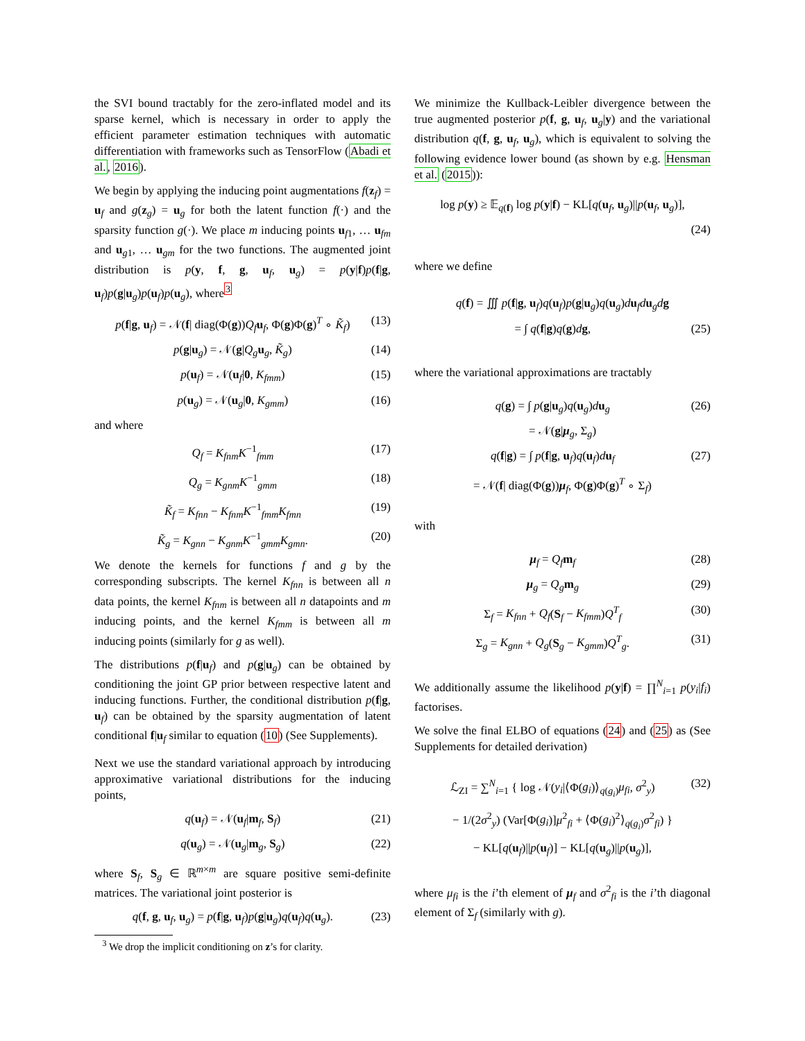the SVI bound tractably for the zero-inflated model and its sparse kernel, which is necessary in order to apply the efficient parameter estimation techniques with automatic differentiation with frameworks such as TensorFlow (Abadi et al., 2016).
We begin by applying the inducing point augmentations f(z<sub>f</sub>) = u<sub>f</sub> and g(z<sub>g</sub>) = u<sub>g</sub> for both the latent function f(·) and the sparsity function g(·). We place m inducing points u<sub>f1</sub>, … u<sub>fm</sub> and u<sub>g1</sub>, … u<sub>gm</sub> for the two functions. The augmented joint distribution is p(y, f, g, u<sub>f</sub>, u<sub>g</sub>) = p(y|f)p(f|g, u<sub>f</sub>)p(g|u<sub>g</sub>)p(u<sub>f</sub>)p(u<sub>g</sub>), where<sup>3</sup>
p(f|g, u<sub>f</sub>) = 𝒩(f| diag(Φ(g))Q<sub>f</sub> u<sub>f</sub>, Φ(g)Φ(g)<sup>T</sup> ∘ K̃<sub>f</sub>) (13)
p(g|u<sub>g</sub>) = 𝒩(g|Q<sub>g</sub> u<sub>g</sub>, K̃<sub>g</sub>) (14)
p(u<sub>f</sub>) = 𝒩(u<sub>f</sub>|0, K<sub>fmm</sub>) (15)
p(u<sub>g</sub>) = 𝒩(u<sub>g</sub>|0, K<sub>gmm</sub>) (16)
and where
Q<sub>f</sub> = K<sub>fnm</sub>K<sup>−1</sup><sub>fmm</sub> (17)
Q<sub>g</sub> = K<sub>gnm</sub>K<sup>−1</sup><sub>gmm</sub> (18)
K̃<sub>f</sub> = K<sub>fnn</sub> − K<sub>fnm</sub>K<sup>−1</sup><sub>fmm</sub>K<sub>fmn</sub> (19)
K̃<sub>g</sub> = K<sub>gnn</sub> − K<sub>gnm</sub>K<sup>−1</sup><sub>gmm</sub>K<sub>gmn</sub>. (20)
We denote the kernels for functions f and g by the corresponding subscripts. The kernel K<sub>fnn</sub> is between all n data points, the kernel K<sub>fnm</sub> is between all n datapoints and m inducing points, and the kernel K<sub>fmm</sub> is between all m inducing points (similarly for g as well).
The distributions p(f|u<sub>f</sub>) and p(g|u<sub>g</sub>) can be obtained by conditioning the joint GP prior between respective latent and inducing functions. Further, the conditional distribution p(f|g, u<sub>f</sub>) can be obtained by the sparsity augmentation of latent conditional f|u<sub>f</sub> similar to equation (10) (See Supplements).
Next we use the standard variational approach by introducing approximative variational distributions for the inducing points,
q(u<sub>f</sub>) = 𝒩(u<sub>f</sub>|m<sub>f</sub>, S<sub>f</sub>) (21)
q(u<sub>g</sub>) = 𝒩(u<sub>g</sub>|m<sub>g</sub>, S<sub>g</sub>) (22)
where S<sub>f</sub>, S<sub>g</sub> ∈ ℝ<sup>m×m</sup> are square positive semi-definite matrices. The variational joint posterior is
q(f, g, u<sub>f</sub>, u<sub>g</sub>) = p(f|g, u<sub>f</sub>)p(g|u<sub>g</sub>)q(u<sub>f</sub>)q(u<sub>g</sub>). (23)
<sup>3</sup> We drop the implicit conditioning on z’s for clarity.
We minimize the Kullback-Leibler divergence between the true augmented posterior p(f, g, u<sub>f</sub>, u<sub>g</sub>|y) and the variational distribution q(f, g, u<sub>f</sub>, u<sub>g</sub>), which is equivalent to solving the following evidence lower bound (as shown by e.g. Hensman et al. (2015)):
log p(y) ≥ 𝔼<sub>q(f)</sub> log p(y|f) − KL[q(u<sub>f</sub>, u<sub>g</sub>)||p(u<sub>f</sub>, u<sub>g</sub>)],
(24)
where we define
q(f) = ∭ p(f|g, u<sub>f</sub>)q(u<sub>f</sub>)p(g|u<sub>g</sub>)q(u<sub>g</sub>)du<sub>f</sub>du<sub>g</sub>dg
= ∫ q(f|g)q(g)dg, (25)
where the variational approximations are tractably
q(g) = ∫ p(g|u<sub>g</sub>)q(u<sub>g</sub>)du<sub>g</sub> (26)
= 𝒩(g|μ<sub>g</sub>, Σ<sub>g</sub>)
q(f|g) = ∫ p(f|g, u<sub>f</sub>)q(u<sub>f</sub>)du<sub>f</sub> (27)
= 𝒩(f| diag(Φ(g))μ<sub>f</sub>, Φ(g)Φ(g)<sup>T</sup> ∘ Σ<sub>f</sub>)
with
μ<sub>f</sub> = Q<sub>f</sub> m<sub>f</sub> (28)
μ<sub>g</sub> = Q<sub>g</sub> m<sub>g</sub> (29)
Σ<sub>f</sub> = K<sub>fnn</sub> + Q<sub>f</sub>(S<sub>f</sub> − K<sub>fmm</sub>)Q<sup>T</sup><sub>f</sub> (30)
Σ<sub>g</sub> = K<sub>gnn</sub> + Q<sub>g</sub>(S<sub>g</sub> − K<sub>gmm</sub>)Q<sup>T</sup><sub>g</sub>. (31)
We additionally assume the likelihood p(y|f) = ∏<sup>N</sup><sub>i=1</sub> p(y<sub>i</sub>|f<sub>i</sub>) factorises.
We solve the final ELBO of equations (24) and (25) as (See Supplements for detailed derivation)
ℒ<sub>ZI</sub> = ∑<sup>N</sup><sub>i=1</sub> { log 𝒩(y<sub>i</sub>|⟨Φ(g<sub>i</sub>)⟩<sub>q(g<sub>i</sub>)</sub>μ<sub>fi</sub>, σ<sup>2</sup><sub>y</sub>) (32)
− 1/(2σ<sup>2</sup><sub>y</sub>) (Var[Φ(g<sub>i</sub>)]μ<sup>2</sup><sub>fi</sub> + ⟨Φ(g<sub>i</sub>)<sup>2</sup>⟩<sub>q(g<sub>i</sub>)</sub>σ<sup>2</sup><sub>fi</sub>) }
− KL[q(u<sub>f</sub>)||p(u<sub>f</sub>)] − KL[q(u<sub>g</sub>)||p(u<sub>g</sub>)],
where μ<sub>fi</sub> is the i’th element of μ<sub>f</sub> and σ<sup>2</sup><sub>fi</sub> is the i’th diagonal element of Σ<sub>f</sub> (similarly with g).